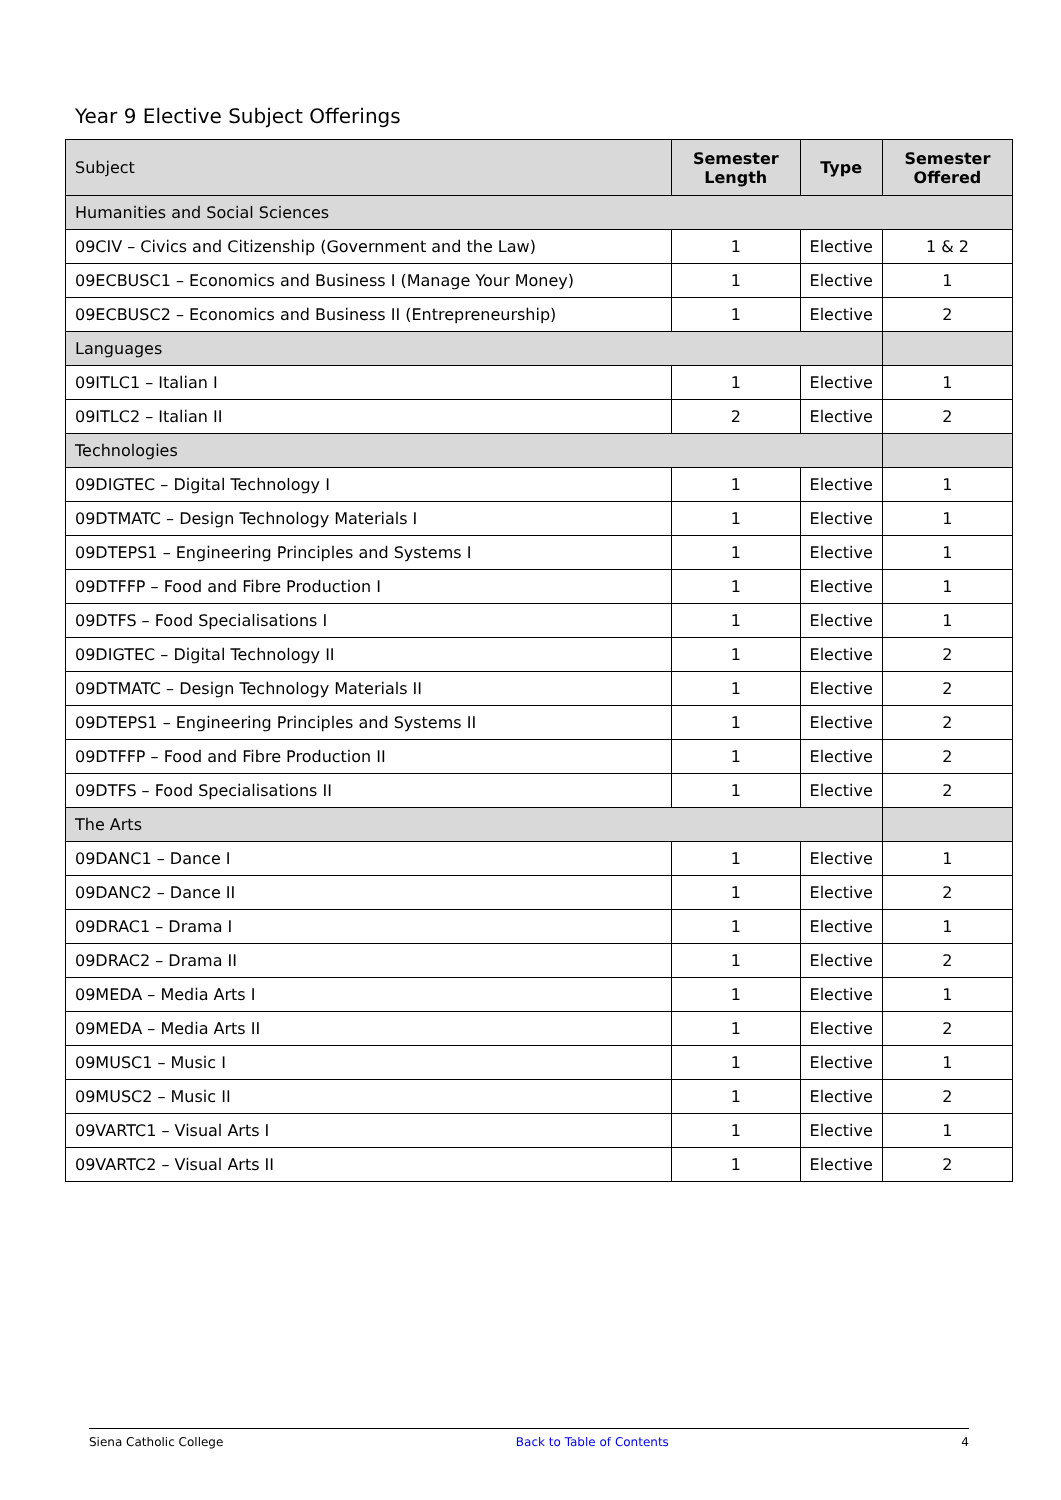Year 9 Elective Subject Offerings
| Subject | Semester Length | Type | Semester Offered |
| --- | --- | --- | --- |
| Humanities and Social Sciences | | | |
| 09CIV – Civics and Citizenship (Government and the Law) | 1 | Elective | 1 & 2 |
| 09ECBUSC1 – Economics and Business I (Manage Your Money) | 1 | Elective | 1 |
| 09ECBUSC2 – Economics and Business II (Entrepreneurship) | 1 | Elective | 2 |
| Languages | | | |
| 09ITLC1 – Italian I | 1 | Elective | 1 |
| 09ITLC2 – Italian II | 2 | Elective | 2 |
| Technologies | | | |
| 09DIGTEC – Digital Technology I | 1 | Elective | 1 |
| 09DTMATC – Design Technology Materials I | 1 | Elective | 1 |
| 09DTEPS1 – Engineering Principles and Systems I | 1 | Elective | 1 |
| 09DTFFP – Food and Fibre Production I | 1 | Elective | 1 |
| 09DTFS – Food Specialisations I | 1 | Elective | 1 |
| 09DIGTEC – Digital Technology II | 1 | Elective | 2 |
| 09DTMATC – Design Technology Materials II | 1 | Elective | 2 |
| 09DTEPS1 – Engineering Principles and Systems II | 1 | Elective | 2 |
| 09DTFFP – Food and Fibre Production II | 1 | Elective | 2 |
| 09DTFS – Food Specialisations II | 1 | Elective | 2 |
| The Arts | | | |
| 09DANC1 – Dance I | 1 | Elective | 1 |
| 09DANC2 – Dance II | 1 | Elective | 2 |
| 09DRAC1 – Drama I | 1 | Elective | 1 |
| 09DRAC2 – Drama II | 1 | Elective | 2 |
| 09MEDA – Media Arts I | 1 | Elective | 1 |
| 09MEDA – Media Arts II | 1 | Elective | 2 |
| 09MUSC1 – Music I | 1 | Elective | 1 |
| 09MUSC2 – Music II | 1 | Elective | 2 |
| 09VARTC1 – Visual Arts I | 1 | Elective | 1 |
| 09VARTC2 – Visual Arts II | 1 | Elective | 2 |
Siena Catholic College Back to Table of Contents 4